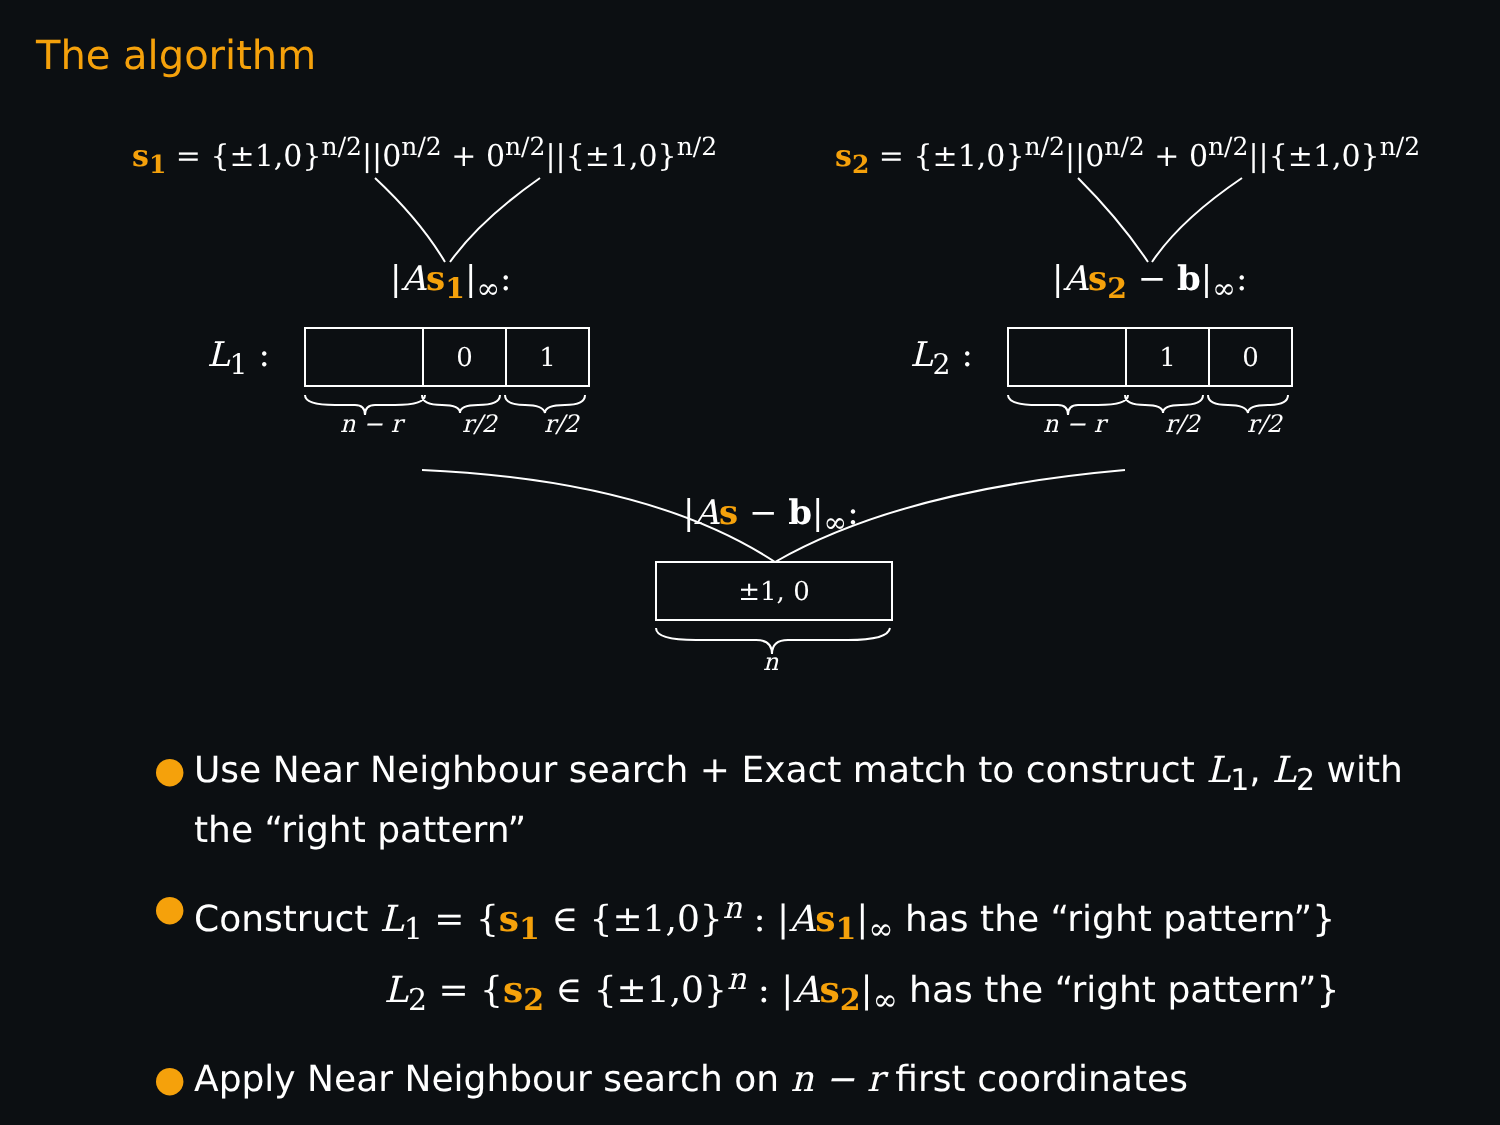The algorithm
s<sub>1</sub> = {±1,0}<sup>n/2</sup>||0<sup>n/2</sup> + 0<sup>n/2</sup>||{±1,0}<sup>n/2</sup>
s<sub>2</sub> = {±1,0}<sup>n/2</sup>||0<sup>n/2</sup> + 0<sup>n/2</sup>||{±1,0}<sup>n/2</sup>
|As<sub>1</sub>|<sub>∞</sub>: |As<sub>2</sub> − b|<sub>∞</sub>:
L<sub>1</sub> : L<sub>2</sub> :
0 1
1 0
n − r r/2 r/2 n − r r/2 r/2
|As − b|<sub>∞</sub>:
±1, 0
n
● Use Near Neighbour search + Exact match to construct L<sub>1</sub>, L<sub>2</sub> with the “right pattern”
● Construct L<sub>1</sub> = {s<sub>1</sub> ∈ {±1,0}<sup>n</sup> : |As<sub>1</sub>|<sub>∞</sub> has the “right pattern”}
L<sub>2</sub> = {s<sub>2</sub> ∈ {±1,0}<sup>n</sup> : |As<sub>2</sub>|<sub>∞</sub> has the “right pattern”}
● Apply Near Neighbour search on n − r first coordinates